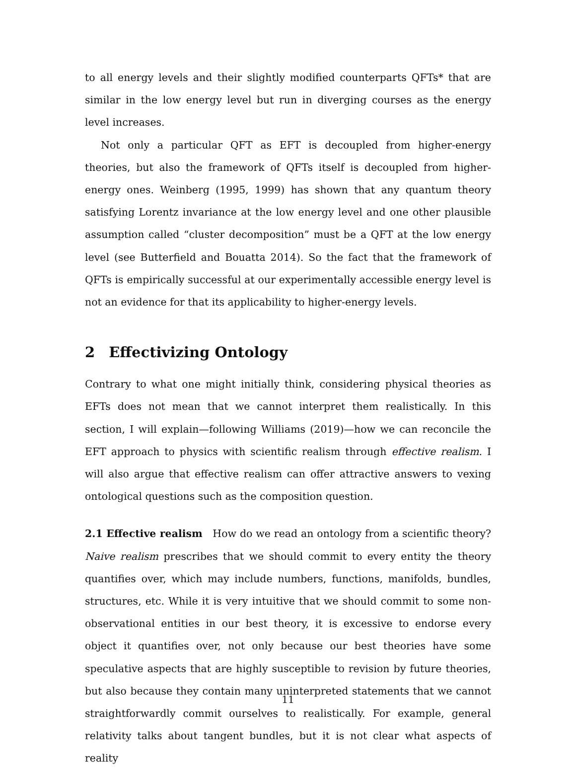to all energy levels and their slightly modified counterparts QFTs* that are similar in the low energy level but run in diverging courses as the energy level increases.
Not only a particular QFT as EFT is decoupled from higher-energy theories, but also the framework of QFTs itself is decoupled from higher-energy ones. Weinberg (1995, 1999) has shown that any quantum theory satisfying Lorentz invariance at the low energy level and one other plausible assumption called “cluster decomposition” must be a QFT at the low energy level (see Butterfield and Bouatta 2014). So the fact that the framework of QFTs is empirically successful at our experimentally accessible energy level is not an evidence for that its applicability to higher-energy levels.
2 Effectivizing Ontology
Contrary to what one might initially think, considering physical theories as EFTs does not mean that we cannot interpret them realistically. In this section, I will explain—following Williams (2019)—how we can reconcile the EFT approach to physics with scientific realism through effective realism. I will also argue that effective realism can offer attractive answers to vexing ontological questions such as the composition question.
2.1 Effective realism How do we read an ontology from a scientific theory? Naive realism prescribes that we should commit to every entity the theory quantifies over, which may include numbers, functions, manifolds, bundles, structures, etc. While it is very intuitive that we should commit to some non-observational entities in our best theory, it is excessive to endorse every object it quantifies over, not only because our best theories have some speculative aspects that are highly susceptible to revision by future theories, but also because they contain many uninterpreted statements that we cannot straightforwardly commit ourselves to realistically. For example, general relativity talks about tangent bundles, but it is not clear what aspects of reality
11